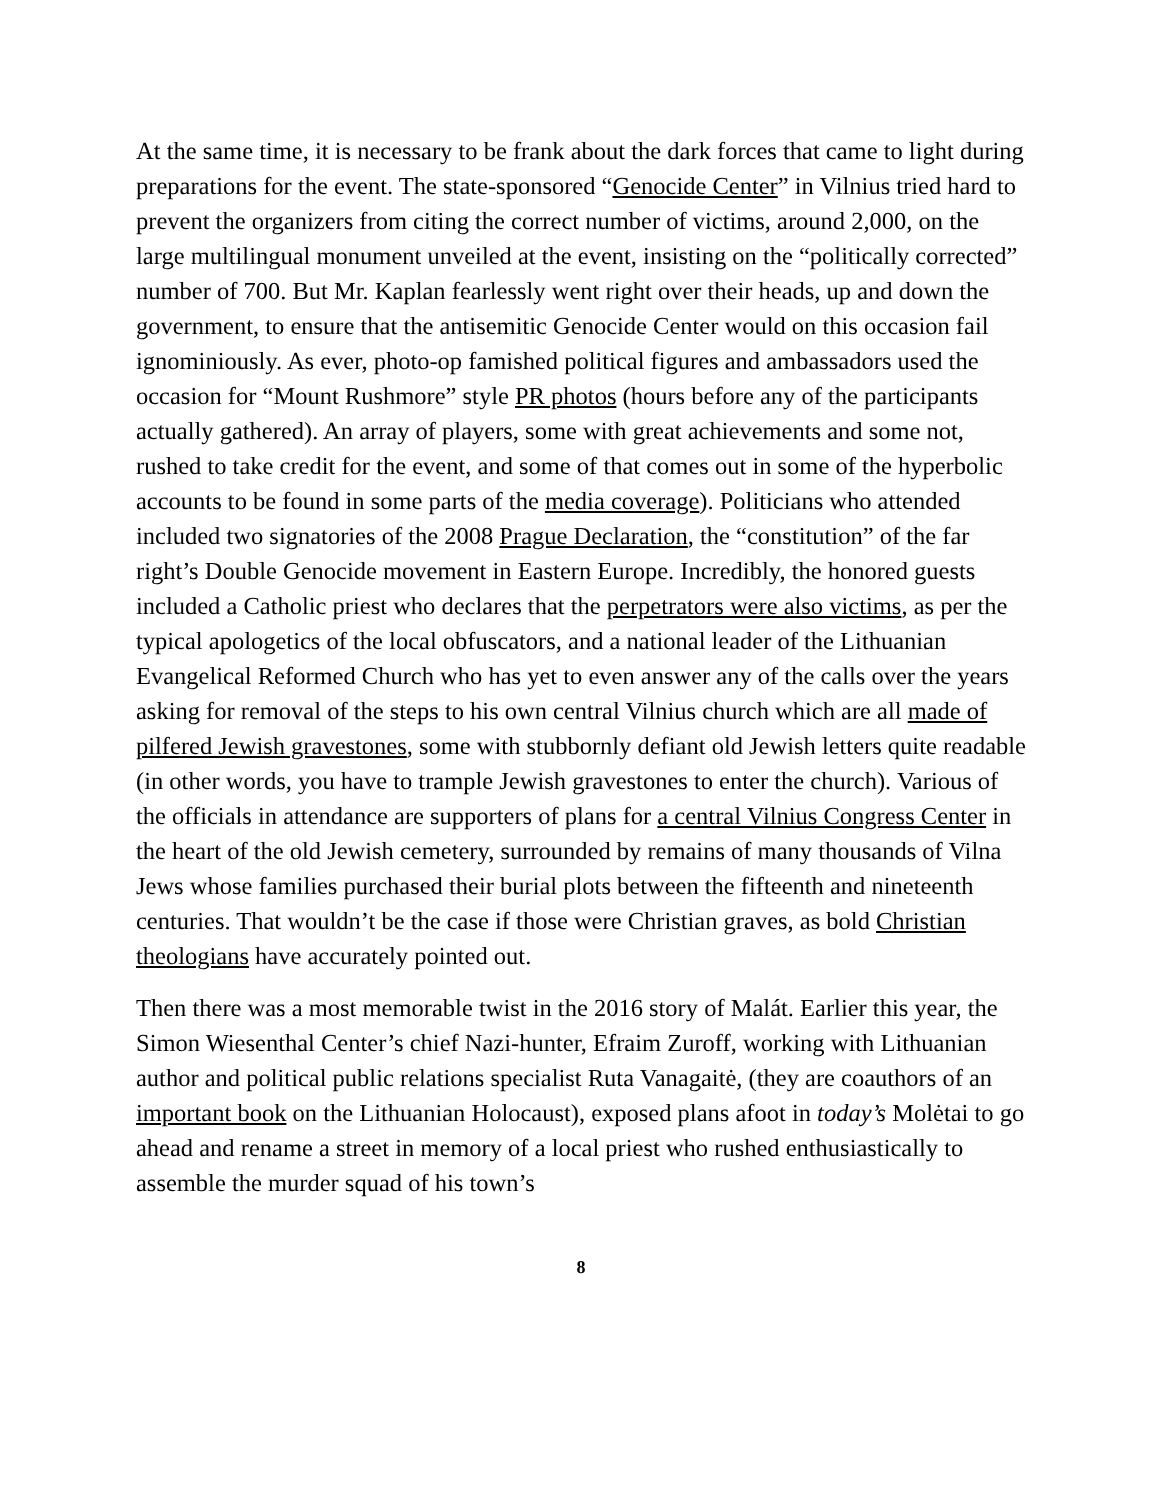At the same time, it is necessary to be frank about the dark forces that came to light during preparations for the event. The state-sponsored “Genocide Center” in Vilnius tried hard to prevent the organizers from citing the correct number of victims, around 2,000, on the large multilingual monument unveiled at the event, insisting on the “politically corrected” number of 700. But Mr. Kaplan fearlessly went right over their heads, up and down the government, to ensure that the antisemitic Genocide Center would on this occasion fail ignominiously. As ever, photo-op famished political figures and ambassadors used the occasion for “Mount Rushmore” style PR photos (hours before any of the participants actually gathered). An array of players, some with great achievements and some not, rushed to take credit for the event, and some of that comes out in some of the hyperbolic accounts to be found in some parts of the media coverage). Politicians who attended included two signatories of the 2008 Prague Declaration, the “constitution” of the far right’s Double Genocide movement in Eastern Europe. Incredibly, the honored guests included a Catholic priest who declares that the perpetrators were also victims, as per the typical apologetics of the local obfuscators, and a national leader of the Lithuanian Evangelical Reformed Church who has yet to even answer any of the calls over the years asking for removal of the steps to his own central Vilnius church which are all made of pilfered Jewish gravestones, some with stubbornly defiant old Jewish letters quite readable (in other words, you have to trample Jewish gravestones to enter the church). Various of the officials in attendance are supporters of plans for a central Vilnius Congress Center in the heart of the old Jewish cemetery, surrounded by remains of many thousands of Vilna Jews whose families purchased their burial plots between the fifteenth and nineteenth centuries. That wouldn’t be the case if those were Christian graves, as bold Christian theologians have accurately pointed out.
Then there was a most memorable twist in the 2016 story of Malát. Earlier this year, the Simon Wiesenthal Center’s chief Nazi-hunter, Efraim Zuroff, working with Lithuanian author and political public relations specialist Ruta Vanagaitė, (they are coauthors of an important book on the Lithuanian Holocaust), exposed plans afoot in today’s Molėtai to go ahead and rename a street in memory of a local priest who rushed enthusiastically to assemble the murder squad of his town’s
8